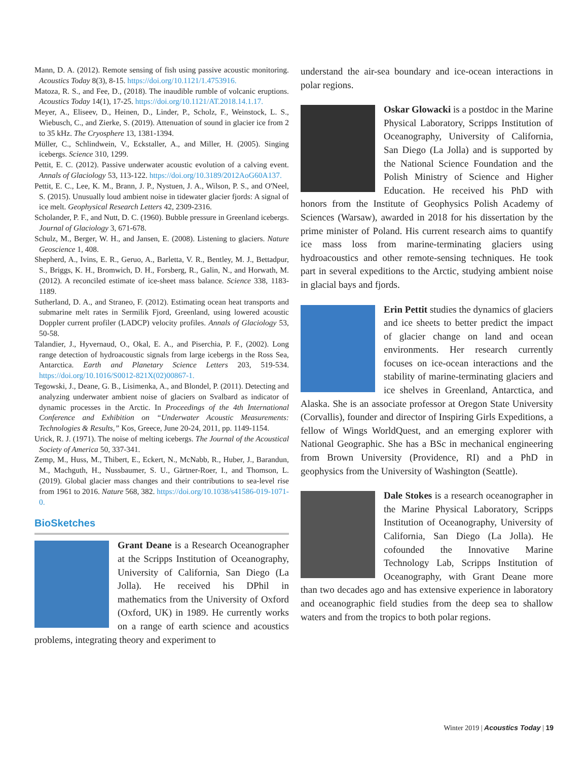Mann, D. A. (2012). Remote sensing of fish using passive acoustic monitoring. Acoustics Today 8(3), 8-15. https://doi.org/10.1121/1.4753916.
Matoza, R. S., and Fee, D., (2018). The inaudible rumble of volcanic eruptions. Acoustics Today 14(1), 17-25. https://doi.org/10.1121/AT.2018.14.1.17.
Meyer, A., Eliseev, D., Heinen, D., Linder, P., Scholz, F., Weinstock, L. S., Wiebusch, C., and Zierke, S. (2019). Attenuation of sound in glacier ice from 2 to 35 kHz. The Cryosphere 13, 1381-1394.
Müller, C., Schlindwein, V., Eckstaller, A., and Miller, H. (2005). Singing icebergs. Science 310, 1299.
Pettit, E. C. (2012). Passive underwater acoustic evolution of a calving event. Annals of Glaciology 53, 113-122. https://doi.org/10.3189/2012AoG60A137.
Pettit, E. C., Lee, K. M., Brann, J. P., Nystuen, J. A., Wilson, P. S., and O'Neel, S. (2015). Unusually loud ambient noise in tidewater glacier fjords: A signal of ice melt. Geophysical Research Letters 42, 2309-2316.
Scholander, P. F., and Nutt, D. C. (1960). Bubble pressure in Greenland icebergs. Journal of Glaciology 3, 671-678.
Schulz, M., Berger, W. H., and Jansen, E. (2008). Listening to glaciers. Nature Geoscience 1, 408.
Shepherd, A., Ivins, E. R., Geruo, A., Barletta, V. R., Bentley, M. J., Bettadpur, S., Briggs, K. H., Bromwich, D. H., Forsberg, R., Galin, N., and Horwath, M. (2012). A reconciled estimate of ice-sheet mass balance. Science 338, 1183-1189.
Sutherland, D. A., and Straneo, F. (2012). Estimating ocean heat transports and submarine melt rates in Sermilik Fjord, Greenland, using lowered acoustic Doppler current profiler (LADCP) velocity profiles. Annals of Glaciology 53, 50-58.
Talandier, J., Hyvernaud, O., Okal, E. A., and Piserchia, P. F., (2002). Long range detection of hydroacoustic signals from large icebergs in the Ross Sea, Antarctica. Earth and Planetary Science Letters 203, 519-534. https://doi.org/10.1016/S0012-821X(02)00867-1.
Tegowski, J., Deane, G. B., Lisimenka, A., and Blondel, P. (2011). Detecting and analyzing underwater ambient noise of glaciers on Svalbard as indicator of dynamic processes in the Arctic. In Proceedings of the 4th International Conference and Exhibition on “Underwater Acoustic Measurements: Technologies & Results,” Kos, Greece, June 20-24, 2011, pp. 1149-1154.
Urick, R. J. (1971). The noise of melting icebergs. The Journal of the Acoustical Society of America 50, 337-341.
Zemp, M., Huss, M., Thibert, E., Eckert, N., McNabb, R., Huber, J., Barandun, M., Machguth, H., Nussbaumer, S. U., Gärtner-Roer, I., and Thomson, L. (2019). Global glacier mass changes and their contributions to sea-level rise from 1961 to 2016. Nature 568, 382. https://doi.org/10.1038/s41586-019-1071-0.
BioSketches
Grant Deane is a Research Oceanographer at the Scripps Institution of Oceanography, University of California, San Diego (La Jolla). He received his DPhil in mathematics from the University of Oxford (Oxford, UK) in 1989. He currently works on a range of earth science and acoustics problems, integrating theory and experiment to
understand the air-sea boundary and ice-ocean interactions in polar regions.
Oskar Glowacki is a postdoc in the Marine Physical Laboratory, Scripps Institution of Oceanography, University of California, San Diego (La Jolla) and is supported by the National Science Foundation and the Polish Ministry of Science and Higher Education. He received his PhD with honors from the Institute of Geophysics Polish Academy of Sciences (Warsaw), awarded in 2018 for his dissertation by the prime minister of Poland. His current research aims to quantify ice mass loss from marine-terminating glaciers using hydroacoustics and other remote-sensing techniques. He took part in several expeditions to the Arctic, studying ambient noise in glacial bays and fjords.
Erin Pettit studies the dynamics of glaciers and ice sheets to better predict the impact of glacier change on land and ocean environments. Her research currently focuses on ice-ocean interactions and the stability of marine-terminating glaciers and ice shelves in Greenland, Antarctica, and Alaska. She is an associate professor at Oregon State University (Corvallis), founder and director of Inspiring Girls Expeditions, a fellow of Wings WorldQuest, and an emerging explorer with National Geographic. She has a BSc in mechanical engineering from Brown University (Providence, RI) and a PhD in geophysics from the University of Washington (Seattle).
Dale Stokes is a research oceanographer in the Marine Physical Laboratory, Scripps Institution of Oceanography, University of California, San Diego (La Jolla). He cofounded the Innovative Marine Technology Lab, Scripps Institution of Oceanography, with Grant Deane more than two decades ago and has extensive experience in laboratory and oceanographic field studies from the deep sea to shallow waters and from the tropics to both polar regions.
Winter 2019 | Acoustics Today | 19